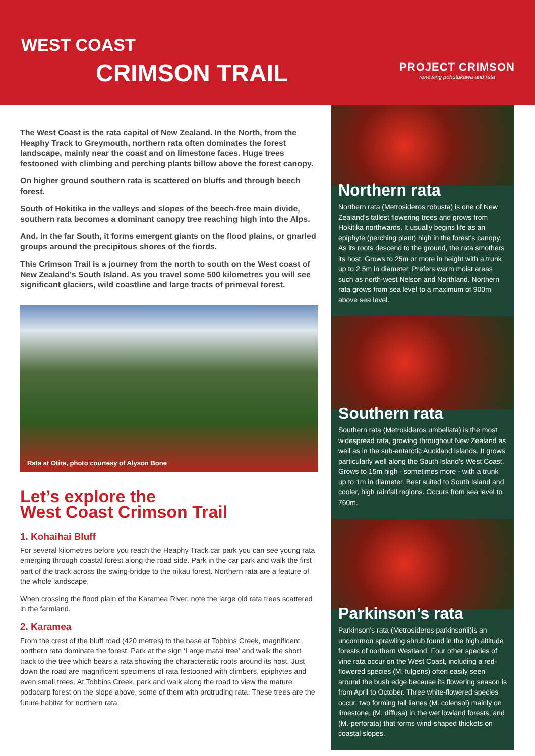WEST COAST
CRIMSON TRAIL
PROJECT CRIMSON
renewing pohutukawa and rata
The West Coast is the rata capital of New Zealand. In the North, from the Heaphy Track to Greymouth, northern rata often dominates the forest landscape, mainly near the coast and on limestone faces. Huge trees festooned with climbing and perching plants billow above the forest canopy.
On higher ground southern rata is scattered on bluffs and through beech forest.
South of Hokitika in the valleys and slopes of the beech-free main divide, southern rata becomes a dominant canopy tree reaching high into the Alps.
And, in the far South, it forms emergent giants on the flood plains, or gnarled groups around the precipitous shores of the fiords.
This Crimson Trail is a journey from the north to south on the West coast of New Zealand’s South Island. As you travel some 500 kilometres you will see significant glaciers, wild coastline and large tracts of primeval forest.
Rata at Otira, photo courtesy of Alyson Bone
Let’s explore the
West Coast Crimson Trail
1. Kohaihai Bluff
For several kilometres before you reach the Heaphy Track car park you can see young rata emerging through coastal forest along the road side. Park in the car park and walk the first part of the track across the swing-bridge to the nikau forest. Northern rata are a feature of the whole landscape.
When crossing the flood plain of the Karamea River, note the large old rata trees scattered in the farmland.
2. Karamea
From the crest of the bluff road (420 metres) to the base at Tobbins Creek, magnificent northern rata dominate the forest. Park at the sign ‘Large matai tree’ and walk the short track to the tree which bears a rata showing the characteristic roots around its host. Just down the road are magnificent specimens of rata festooned with climbers, epiphytes and even small trees. At Tobbins Creek, park and walk along the road to view the mature podocarp forest on the slope above, some of them with protruding rata. These trees are the future habitat for northern rata.
Northern rata
Northern rata (Metrosideros robusta) is one of New Zealand’s tallest flowering trees and grows from Hokitika northwards. It usually begins life as an epiphyte (perching plant) high in the forest’s canopy. As its roots descend to the ground, the rata smothers its host. Grows to 25m or more in height with a trunk up to 2.5m in diameter. Prefers warm moist areas such as north-west Nelson and Northland. Northern rata grows from sea level to a maximum of 900m above sea level.
Southern rata
Southern rata (Metrosideros umbellata) is the most widespread rata, growing throughout New Zealand as well as in the sub-antarctic Auckland Islands. It grows particularly well along the South Island’s West Coast. Grows to 15m high - sometimes more - with a trunk up to 1m in diameter. Best suited to South Island and cooler, high rainfall regions. Occurs from sea level to 760m.
Parkinson’s rata
Parkinson’s rata (Metrosideros parkinsonii)is an uncommon sprawling shrub found in the high altitude forests of northern Westland. Four other species of vine rata occur on the West Coast, including a red-flowered species (M. fulgens) often easily seen around the bush edge because its flowering season is from April to October. Three white-flowered species occur, two forming tall lianes (M. colensoi) mainly on limestone, (M. diffusa) in the wet lowland forests, and (M.-perforata) that forms wind-shaped thickets on coastal slopes.